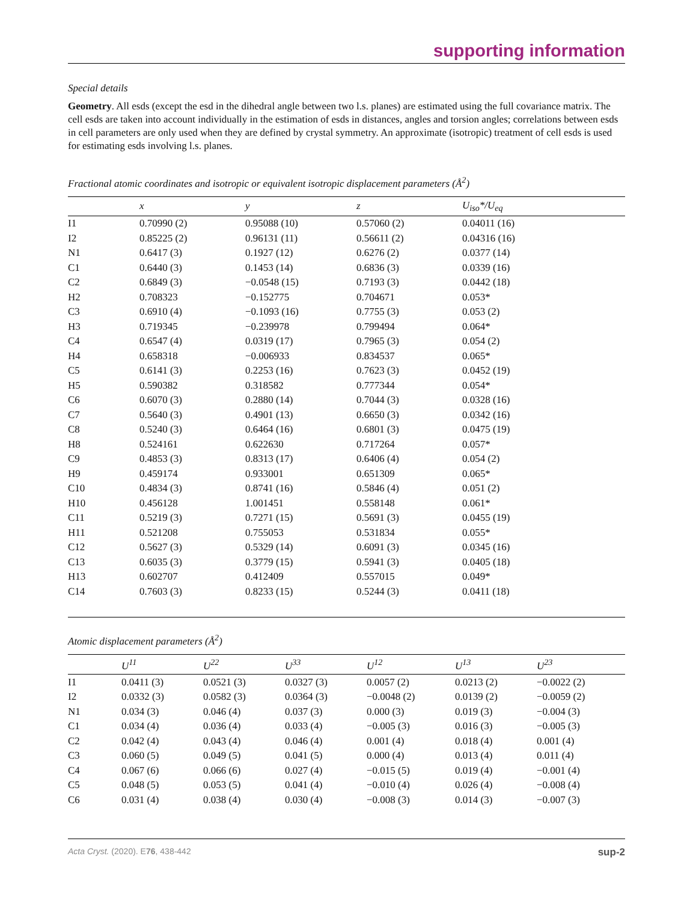supporting information
Special details
Geometry. All esds (except the esd in the dihedral angle between two l.s. planes) are estimated using the full covariance matrix. The cell esds are taken into account individually in the estimation of esds in distances, angles and torsion angles; correlations between esds in cell parameters are only used when they are defined by crystal symmetry. An approximate (isotropic) treatment of cell esds is used for estimating esds involving l.s. planes.
Fractional atomic coordinates and isotropic or equivalent isotropic displacement parameters (Å<sup>2</sup>)
| | x | y | z | U<sub>iso</sub>*/U<sub>eq</sub> |
| --- | --- | --- | --- | --- |
| I1 | 0.70990 (2) | 0.95088 (10) | 0.57060 (2) | 0.04011 (16) |
| I2 | 0.85225 (2) | 0.96131 (11) | 0.56611 (2) | 0.04316 (16) |
| N1 | 0.6417 (3) | 0.1927 (12) | 0.6276 (2) | 0.0377 (14) |
| C1 | 0.6440 (3) | 0.1453 (14) | 0.6836 (3) | 0.0339 (16) |
| C2 | 0.6849 (3) | −0.0548 (15) | 0.7193 (3) | 0.0442 (18) |
| H2 | 0.708323 | −0.152775 | 0.704671 | 0.053* |
| C3 | 0.6910 (4) | −0.1093 (16) | 0.7755 (3) | 0.053 (2) |
| H3 | 0.719345 | −0.239978 | 0.799494 | 0.064* |
| C4 | 0.6547 (4) | 0.0319 (17) | 0.7965 (3) | 0.054 (2) |
| H4 | 0.658318 | −0.006933 | 0.834537 | 0.065* |
| C5 | 0.6141 (3) | 0.2253 (16) | 0.7623 (3) | 0.0452 (19) |
| H5 | 0.590382 | 0.318582 | 0.777344 | 0.054* |
| C6 | 0.6070 (3) | 0.2880 (14) | 0.7044 (3) | 0.0328 (16) |
| C7 | 0.5640 (3) | 0.4901 (13) | 0.6650 (3) | 0.0342 (16) |
| C8 | 0.5240 (3) | 0.6464 (16) | 0.6801 (3) | 0.0475 (19) |
| H8 | 0.524161 | 0.622630 | 0.717264 | 0.057* |
| C9 | 0.4853 (3) | 0.8313 (17) | 0.6406 (4) | 0.054 (2) |
| H9 | 0.459174 | 0.933001 | 0.651309 | 0.065* |
| C10 | 0.4834 (3) | 0.8741 (16) | 0.5846 (4) | 0.051 (2) |
| H10 | 0.456128 | 1.001451 | 0.558148 | 0.061* |
| C11 | 0.5219 (3) | 0.7271 (15) | 0.5691 (3) | 0.0455 (19) |
| H11 | 0.521208 | 0.755053 | 0.531834 | 0.055* |
| C12 | 0.5627 (3) | 0.5329 (14) | 0.6091 (3) | 0.0345 (16) |
| C13 | 0.6035 (3) | 0.3779 (15) | 0.5941 (3) | 0.0405 (18) |
| H13 | 0.602707 | 0.412409 | 0.557015 | 0.049* |
| C14 | 0.7603 (3) | 0.8233 (15) | 0.5244 (3) | 0.0411 (18) |
Atomic displacement parameters (Å<sup>2</sup>)
| | U<sup>11</sup> | U<sup>22</sup> | U<sup>33</sup> | U<sup>12</sup> | U<sup>13</sup> | U<sup>23</sup> |
| --- | --- | --- | --- | --- | --- | --- |
| I1 | 0.0411 (3) | 0.0521 (3) | 0.0327 (3) | 0.0057 (2) | 0.0213 (2) | −0.0022 (2) |
| I2 | 0.0332 (3) | 0.0582 (3) | 0.0364 (3) | −0.0048 (2) | 0.0139 (2) | −0.0059 (2) |
| N1 | 0.034 (3) | 0.046 (4) | 0.037 (3) | 0.000 (3) | 0.019 (3) | −0.004 (3) |
| C1 | 0.034 (4) | 0.036 (4) | 0.033 (4) | −0.005 (3) | 0.016 (3) | −0.005 (3) |
| C2 | 0.042 (4) | 0.043 (4) | 0.046 (4) | 0.001 (4) | 0.018 (4) | 0.001 (4) |
| C3 | 0.060 (5) | 0.049 (5) | 0.041 (5) | 0.000 (4) | 0.013 (4) | 0.011 (4) |
| C4 | 0.067 (6) | 0.066 (6) | 0.027 (4) | −0.015 (5) | 0.019 (4) | −0.001 (4) |
| C5 | 0.048 (5) | 0.053 (5) | 0.041 (4) | −0.010 (4) | 0.026 (4) | −0.008 (4) |
| C6 | 0.031 (4) | 0.038 (4) | 0.030 (4) | −0.008 (3) | 0.014 (3) | −0.007 (3) |
Acta Cryst. (2020). E76, 438-442 sup-2